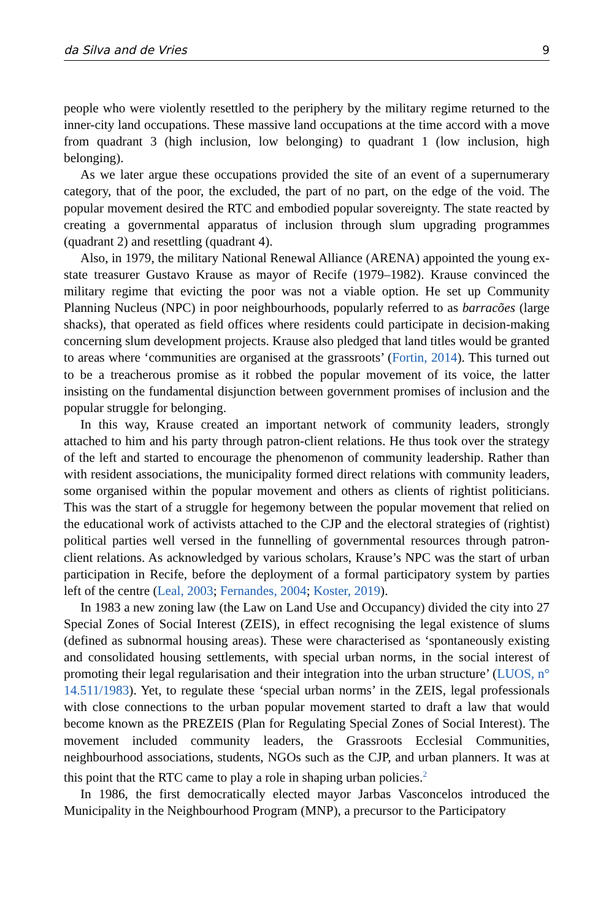da Silva and de Vries 9
people who were violently resettled to the periphery by the military regime returned to the inner-city land occupations. These massive land occupations at the time accord with a move from quadrant 3 (high inclusion, low belonging) to quadrant 1 (low inclusion, high belonging).
As we later argue these occupations provided the site of an event of a supernumerary category, that of the poor, the excluded, the part of no part, on the edge of the void. The popular movement desired the RTC and embodied popular sovereignty. The state reacted by creating a governmental apparatus of inclusion through slum upgrading programmes (quadrant 2) and resettling (quadrant 4).
Also, in 1979, the military National Renewal Alliance (ARENA) appointed the young ex-state treasurer Gustavo Krause as mayor of Recife (1979–1982). Krause convinced the military regime that evicting the poor was not a viable option. He set up Community Planning Nucleus (NPC) in poor neighbourhoods, popularly referred to as barracões (large shacks), that operated as field offices where residents could participate in decision-making concerning slum development projects. Krause also pledged that land titles would be granted to areas where ‘communities are organised at the grassroots’ (Fortin, 2014). This turned out to be a treacherous promise as it robbed the popular movement of its voice, the latter insisting on the fundamental disjunction between government promises of inclusion and the popular struggle for belonging.
In this way, Krause created an important network of community leaders, strongly attached to him and his party through patron-client relations. He thus took over the strategy of the left and started to encourage the phenomenon of community leadership. Rather than with resident associations, the municipality formed direct relations with community leaders, some organised within the popular movement and others as clients of rightist politicians. This was the start of a struggle for hegemony between the popular movement that relied on the educational work of activists attached to the CJP and the electoral strategies of (rightist) political parties well versed in the funnelling of governmental resources through patron-client relations. As acknowledged by various scholars, Krause’s NPC was the start of urban participation in Recife, before the deployment of a formal participatory system by parties left of the centre (Leal, 2003; Fernandes, 2004; Koster, 2019).
In 1983 a new zoning law (the Law on Land Use and Occupancy) divided the city into 27 Special Zones of Social Interest (ZEIS), in effect recognising the legal existence of slums (defined as subnormal housing areas). These were characterised as ‘spontaneously existing and consolidated housing settlements, with special urban norms, in the social interest of promoting their legal regularisation and their integration into the urban structure’ (LUOS, n° 14.511/1983). Yet, to regulate these ‘special urban norms’ in the ZEIS, legal professionals with close connections to the urban popular movement started to draft a law that would become known as the PREZEIS (Plan for Regulating Special Zones of Social Interest). The movement included community leaders, the Grassroots Ecclesial Communities, neighbourhood associations, students, NGOs such as the CJP, and urban planners. It was at this point that the RTC came to play a role in shaping urban policies.<sup>2</sup>
In 1986, the first democratically elected mayor Jarbas Vasconcelos introduced the Municipality in the Neighbourhood Program (MNP), a precursor to the Participatory